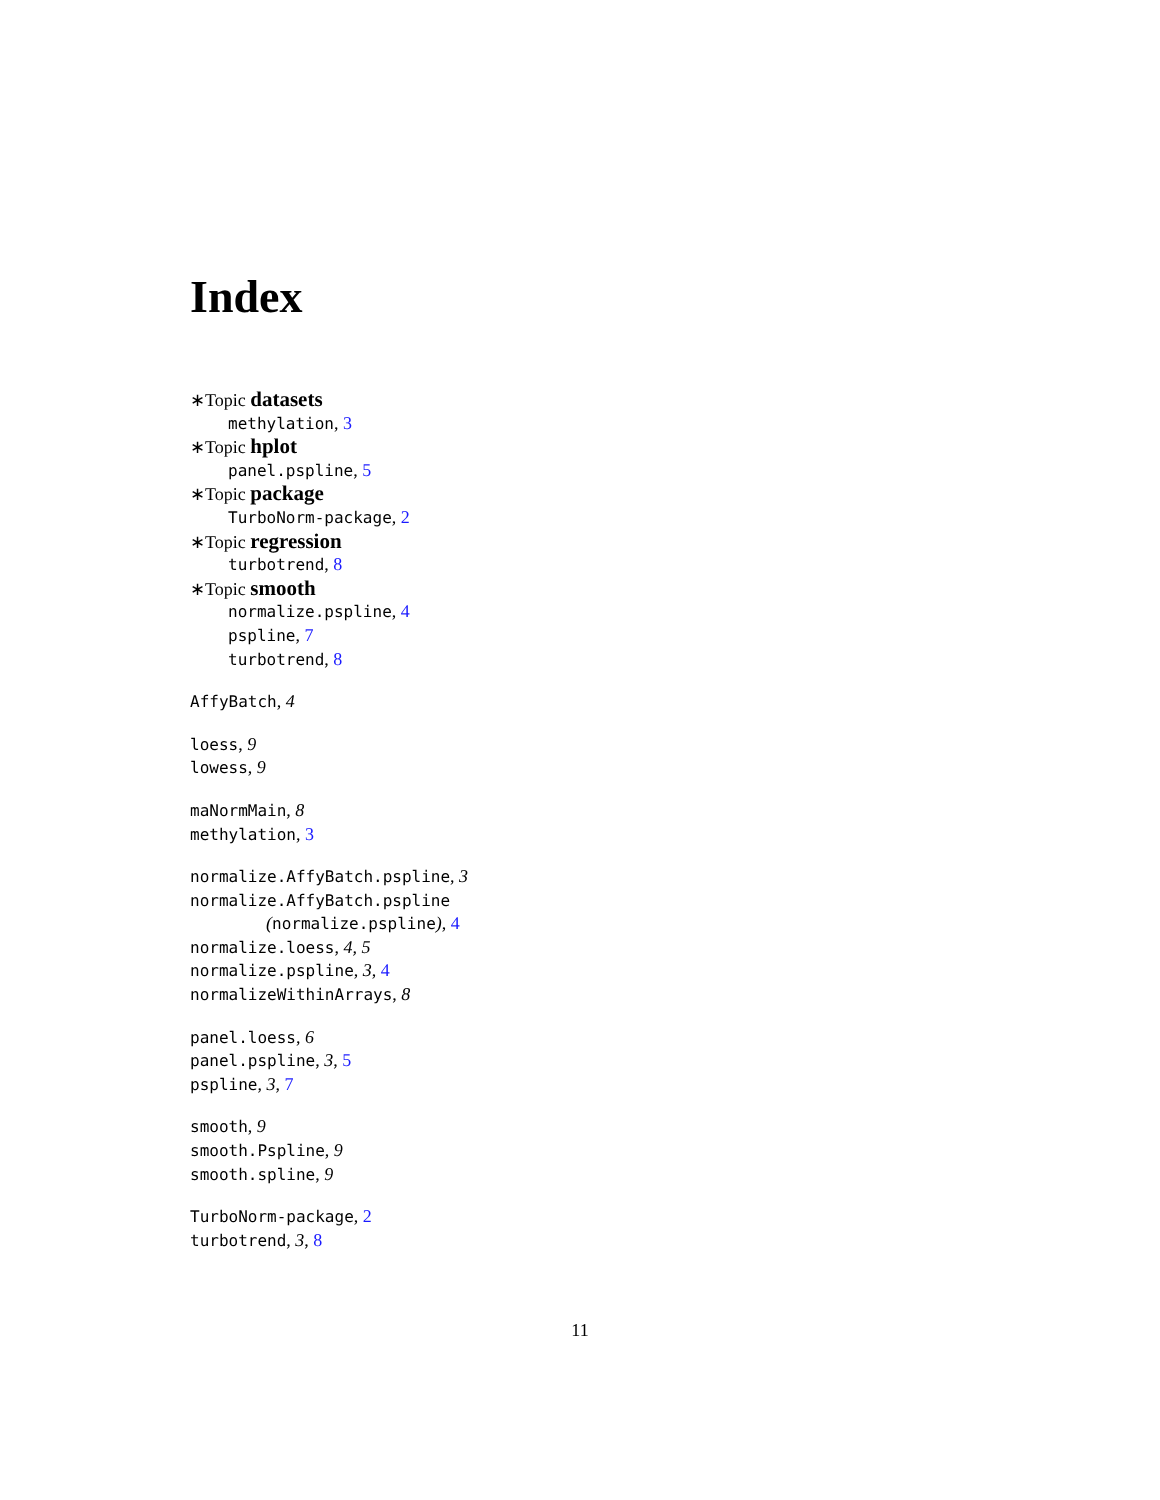Index
∗Topic datasets
methylation, 3
∗Topic hplot
panel.pspline, 5
∗Topic package
TurboNorm-package, 2
∗Topic regression
turbotrend, 8
∗Topic smooth
normalize.pspline, 4
pspline, 7
turbotrend, 8
AffyBatch, 4
loess, 9
lowess, 9
maNormMain, 8
methylation, 3
normalize.AffyBatch.pspline, 3
normalize.AffyBatch.pspline
(normalize.pspline), 4
normalize.loess, 4, 5
normalize.pspline, 3, 4
normalizeWithinArrays, 8
panel.loess, 6
panel.pspline, 3, 5
pspline, 3, 7
smooth, 9
smooth.Pspline, 9
smooth.spline, 9
TurboNorm-package, 2
turbotrend, 3, 8
11